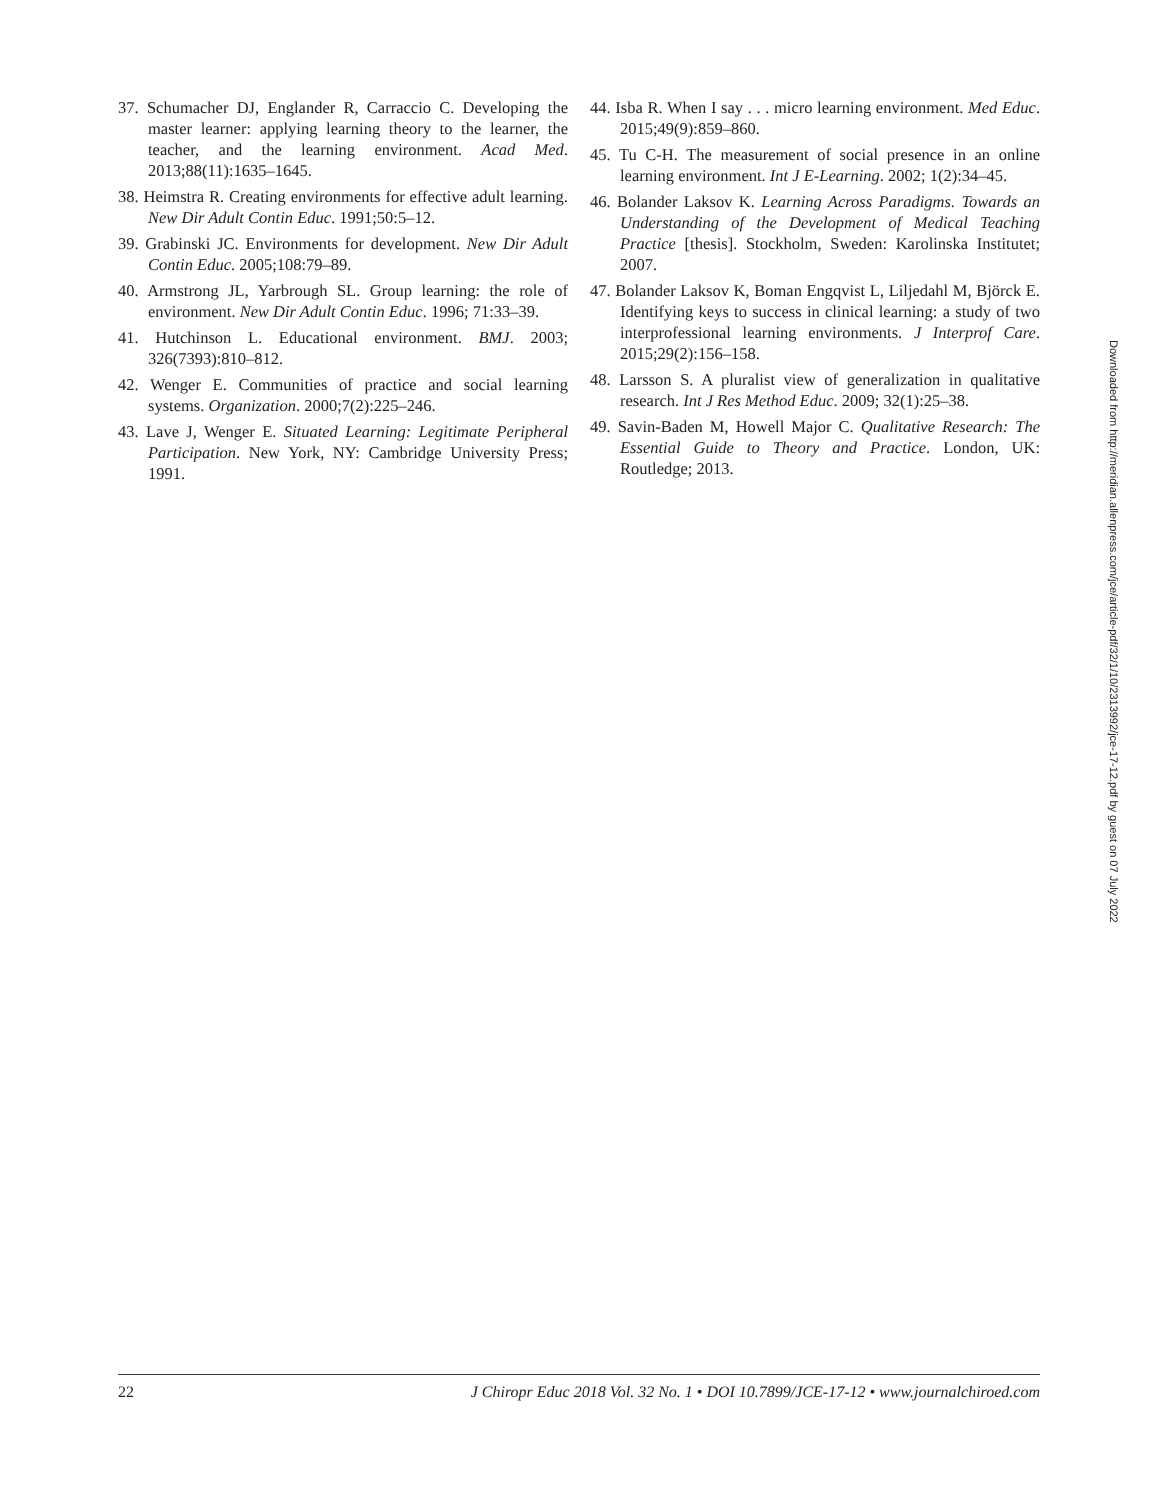37. Schumacher DJ, Englander R, Carraccio C. Developing the master learner: applying learning theory to the learner, the teacher, and the learning environment. Acad Med. 2013;88(11):1635–1645.
38. Heimstra R. Creating environments for effective adult learning. New Dir Adult Contin Educ. 1991;50:5–12.
39. Grabinski JC. Environments for development. New Dir Adult Contin Educ. 2005;108:79–89.
40. Armstrong JL, Yarbrough SL. Group learning: the role of environment. New Dir Adult Contin Educ. 1996; 71:33–39.
41. Hutchinson L. Educational environment. BMJ. 2003; 326(7393):810–812.
42. Wenger E. Communities of practice and social learning systems. Organization. 2000;7(2):225–246.
43. Lave J, Wenger E. Situated Learning: Legitimate Peripheral Participation. New York, NY: Cambridge University Press; 1991.
44. Isba R. When I say . . . micro learning environment. Med Educ. 2015;49(9):859–860.
45. Tu C-H. The measurement of social presence in an online learning environment. Int J E-Learning. 2002; 1(2):34–45.
46. Bolander Laksov K. Learning Across Paradigms. Towards an Understanding of the Development of Medical Teaching Practice [thesis]. Stockholm, Sweden: Karolinska Institutet; 2007.
47. Bolander Laksov K, Boman Engqvist L, Liljedahl M, Björck E. Identifying keys to success in clinical learning: a study of two interprofessional learning environments. J Interprof Care. 2015;29(2):156–158.
48. Larsson S. A pluralist view of generalization in qualitative research. Int J Res Method Educ. 2009; 32(1):25–38.
49. Savin-Baden M, Howell Major C. Qualitative Research: The Essential Guide to Theory and Practice. London, UK: Routledge; 2013.
Downloaded from http://meridian.allenpress.com/jce/article-pdf/32/1/10/2313992/jce-17-12.pdf by guest on 07 July 2022
22 J Chiropr Educ 2018 Vol. 32 No. 1 • DOI 10.7899/JCE-17-12 • www.journalchiroed.com